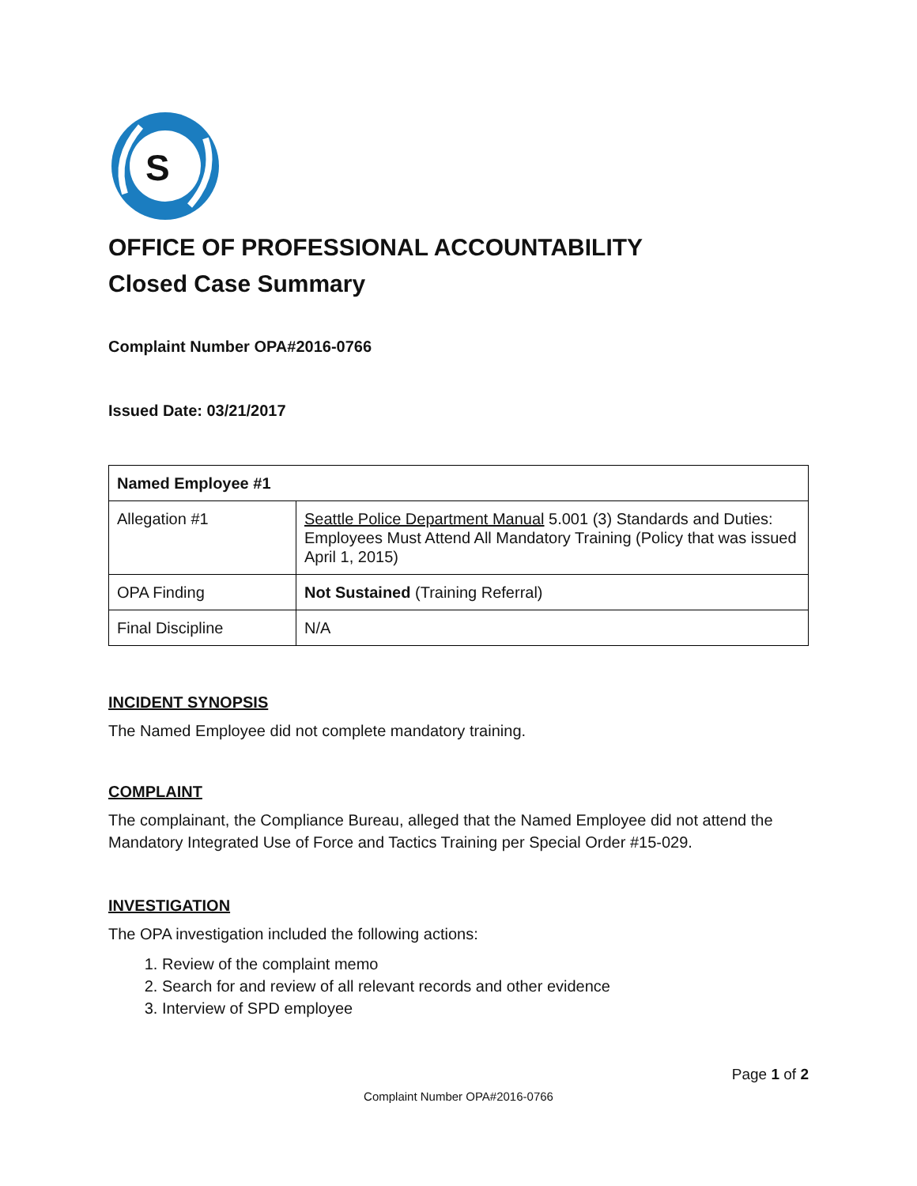S
OFFICE OF PROFESSIONAL ACCOUNTABILITY
Closed Case Summary
Complaint Number OPA#2016-0766
Issued Date: 03/21/2017
| Named Employee #1 | |
| --- | --- |
| Allegation #1 | Seattle Police Department Manual 5.001 (3) Standards and Duties: Employees Must Attend All Mandatory Training (Policy that was issued April 1, 2015) |
| OPA Finding | Not Sustained (Training Referral) |
| Final Discipline | N/A |
INCIDENT SYNOPSIS
The Named Employee did not complete mandatory training.
COMPLAINT
The complainant, the Compliance Bureau, alleged that the Named Employee did not attend the Mandatory Integrated Use of Force and Tactics Training per Special Order #15-029.
INVESTIGATION
The OPA investigation included the following actions:
1. Review of the complaint memo
2. Search for and review of all relevant records and other evidence
3. Interview of SPD employee
Page 1 of 2
Complaint Number OPA#2016-0766